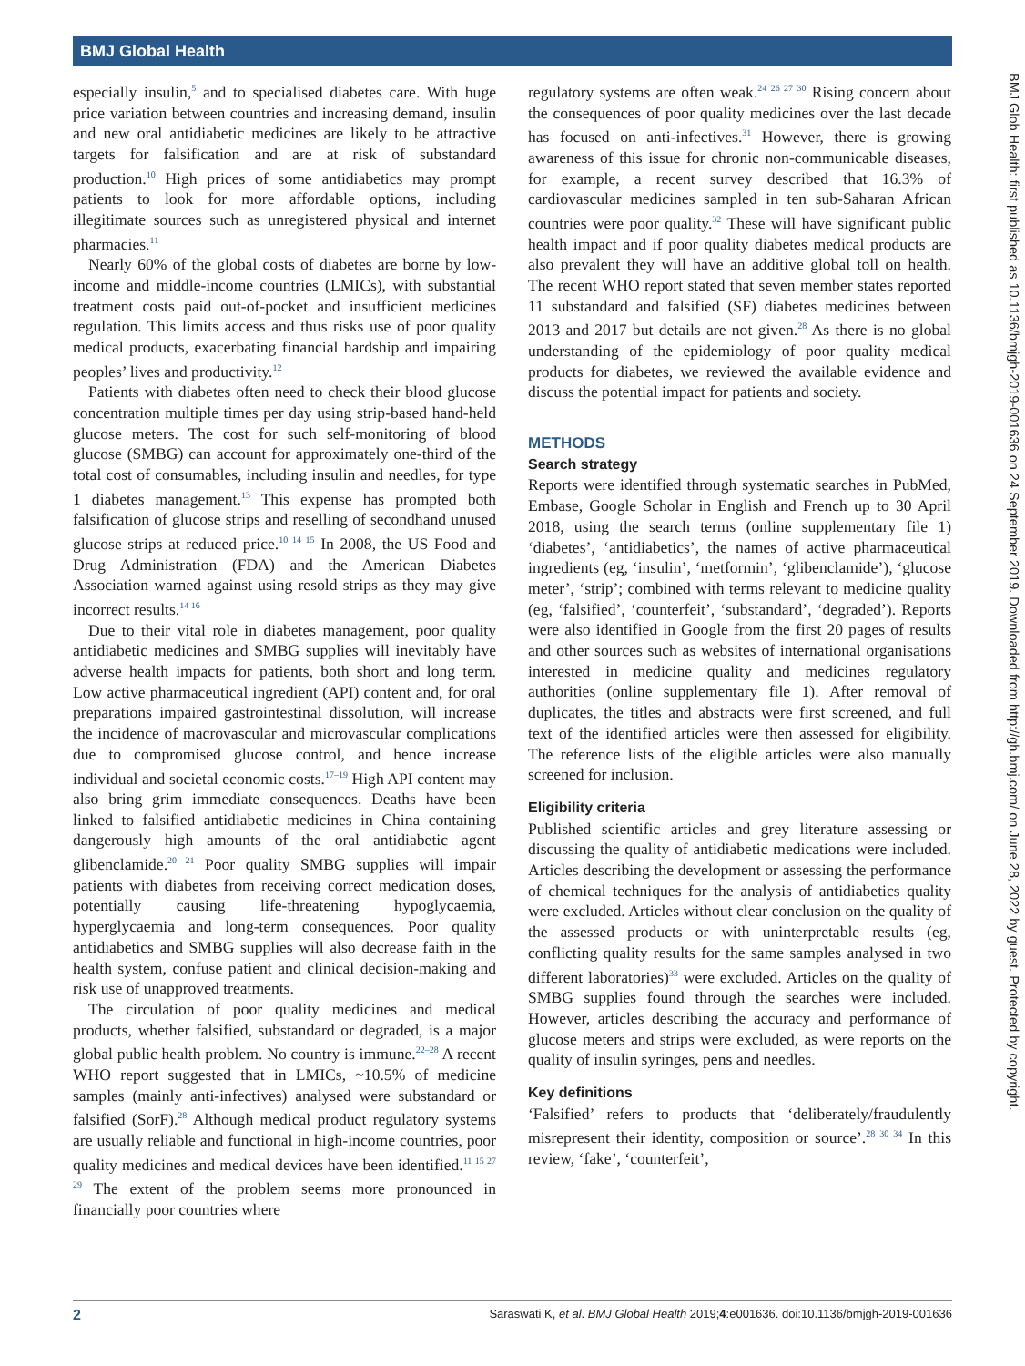BMJ Global Health
especially insulin,<sup>5</sup> and to specialised diabetes care. With huge price variation between countries and increasing demand, insulin and new oral antidiabetic medicines are likely to be attractive targets for falsification and are at risk of substandard production.<sup>10</sup> High prices of some antidiabetics may prompt patients to look for more affordable options, including illegitimate sources such as unregistered physical and internet pharmacies.<sup>11</sup>
Nearly 60% of the global costs of diabetes are borne by low-income and middle-income countries (LMICs), with substantial treatment costs paid out-of-pocket and insufficient medicines regulation. This limits access and thus risks use of poor quality medical products, exacerbating financial hardship and impairing peoples’ lives and productivity.<sup>12</sup>
Patients with diabetes often need to check their blood glucose concentration multiple times per day using strip-based hand-held glucose meters. The cost for such self-monitoring of blood glucose (SMBG) can account for approximately one-third of the total cost of consumables, including insulin and needles, for type 1 diabetes management.<sup>13</sup> This expense has prompted both falsification of glucose strips and reselling of secondhand unused glucose strips at reduced price.<sup>10 14 15</sup> In 2008, the US Food and Drug Administration (FDA) and the American Diabetes Association warned against using resold strips as they may give incorrect results.<sup>14 16</sup>
Due to their vital role in diabetes management, poor quality antidiabetic medicines and SMBG supplies will inevitably have adverse health impacts for patients, both short and long term. Low active pharmaceutical ingredient (API) content and, for oral preparations impaired gastrointestinal dissolution, will increase the incidence of macrovascular and microvascular complications due to compromised glucose control, and hence increase individual and societal economic costs.<sup>17–19</sup> High API content may also bring grim immediate consequences. Deaths have been linked to falsified antidiabetic medicines in China containing dangerously high amounts of the oral antidiabetic agent glibenclamide.<sup>20 21</sup> Poor quality SMBG supplies will impair patients with diabetes from receiving correct medication doses, potentially causing life-threatening hypoglycaemia, hyperglycaemia and long-term consequences. Poor quality antidiabetics and SMBG supplies will also decrease faith in the health system, confuse patient and clinical decision-making and risk use of unapproved treatments.
The circulation of poor quality medicines and medical products, whether falsified, substandard or degraded, is a major global public health problem. No country is immune.<sup>22–28</sup> A recent WHO report suggested that in LMICs, ~10.5% of medicine samples (mainly anti-infectives) analysed were substandard or falsified (SorF).<sup>28</sup> Although medical product regulatory systems are usually reliable and functional in high-income countries, poor quality medicines and medical devices have been identified.<sup>11 15 27 29</sup> The extent of the problem seems more pronounced in financially poor countries where
regulatory systems are often weak.<sup>24 26 27 30</sup> Rising concern about the consequences of poor quality medicines over the last decade has focused on anti-infectives.<sup>31</sup> However, there is growing awareness of this issue for chronic non-communicable diseases, for example, a recent survey described that 16.3% of cardiovascular medicines sampled in ten sub-Saharan African countries were poor quality.<sup>32</sup> These will have significant public health impact and if poor quality diabetes medical products are also prevalent they will have an additive global toll on health. The recent WHO report stated that seven member states reported 11 substandard and falsified (SF) diabetes medicines between 2013 and 2017 but details are not given.<sup>28</sup> As there is no global understanding of the epidemiology of poor quality medical products for diabetes, we reviewed the available evidence and discuss the potential impact for patients and society.
METHODS
Search strategy
Reports were identified through systematic searches in PubMed, Embase, Google Scholar in English and French up to 30 April 2018, using the search terms (online supplementary file 1) ‘diabetes’, ‘antidiabetics’, the names of active pharmaceutical ingredients (eg, ‘insulin’, ‘metformin’, ‘glibenclamide’), ‘glucose meter’, ‘strip’; combined with terms relevant to medicine quality (eg, ‘falsified’, ‘counterfeit’, ‘substandard’, ‘degraded’). Reports were also identified in Google from the first 20 pages of results and other sources such as websites of international organisations interested in medicine quality and medicines regulatory authorities (online supplementary file 1). After removal of duplicates, the titles and abstracts were first screened, and full text of the identified articles were then assessed for eligibility. The reference lists of the eligible articles were also manually screened for inclusion.
Eligibility criteria
Published scientific articles and grey literature assessing or discussing the quality of antidiabetic medications were included. Articles describing the development or assessing the performance of chemical techniques for the analysis of antidiabetics quality were excluded. Articles without clear conclusion on the quality of the assessed products or with uninterpretable results (eg, conflicting quality results for the same samples analysed in two different laboratories)<sup>33</sup> were excluded. Articles on the quality of SMBG supplies found through the searches were included. However, articles describing the accuracy and performance of glucose meters and strips were excluded, as were reports on the quality of insulin syringes, pens and needles.
Key definitions
‘Falsified’ refers to products that ‘deliberately/fraudulently misrepresent their identity, composition or source’.<sup>28 30 34</sup> In this review, ‘fake’, ‘counterfeit’,
BMJ Glob Health: first published as 10.1136/bmjgh-2019-001636 on 24 September 2019. Downloaded from http://gh.bmj.com/ on June 28, 2022 by guest. Protected by copyright.
2 Saraswati K, et al. BMJ Global Health 2019;4:e001636. doi:10.1136/bmjgh-2019-001636